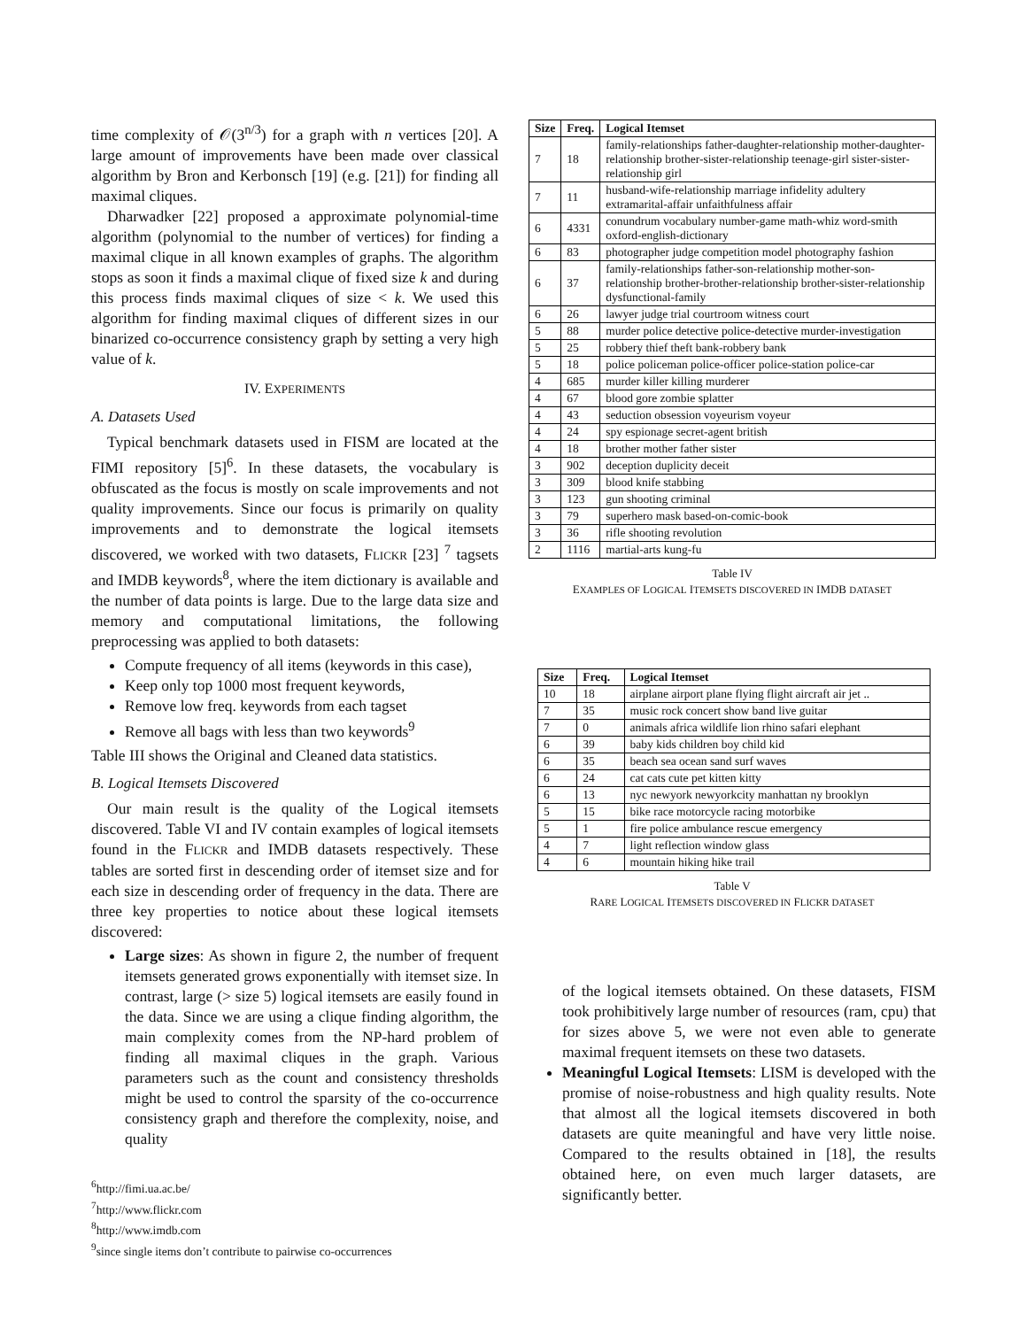time complexity of 𝒪(3<sup>n/3</sup>) for a graph with n vertices [20]. A large amount of improvements have been made over classical algorithm by Bron and Kerbonsch [19] (e.g. [21]) for finding all maximal cliques.
Dharwadker [22] proposed a approximate polynomial-time algorithm (polynomial to the number of vertices) for finding a maximal clique in all known examples of graphs. The algorithm stops as soon it finds a maximal clique of fixed size k and during this process finds maximal cliques of size < k. We used this algorithm for finding maximal cliques of different sizes in our binarized co-occurrence consistency graph by setting a very high value of k.
IV. EXPERIMENTS
A. Datasets Used
Typical benchmark datasets used in FISM are located at the FIMI repository [5]<sup>6</sup>. In these datasets, the vocabulary is obfuscated as the focus is mostly on scale improvements and not quality improvements. Since our focus is primarily on quality improvements and to demonstrate the logical itemsets discovered, we worked with two datasets, FLICKR [23] <sup>7</sup> tagsets and IMDB keywords<sup>8</sup>, where the item dictionary is available and the number of data points is large. Due to the large data size and memory and computational limitations, the following preprocessing was applied to both datasets:
Compute frequency of all items (keywords in this case),
Keep only top 1000 most frequent keywords,
Remove low freq. keywords from each tagset
Remove all bags with less than two keywords<sup>9</sup>
Table III shows the Original and Cleaned data statistics.
B. Logical Itemsets Discovered
Our main result is the quality of the Logical itemsets discovered. Table VI and IV contain examples of logical itemsets found in the FLICKR and IMDB datasets respectively. These tables are sorted first in descending order of itemset size and for each size in descending order of frequency in the data. There are three key properties to notice about these logical itemsets discovered:
Large sizes: As shown in figure 2, the number of frequent itemsets generated grows exponentially with itemset size. In contrast, large (> size 5) logical itemsets are easily found in the data. Since we are using a clique finding algorithm, the main complexity comes from the NP-hard problem of finding all maximal cliques in the graph. Various parameters such as the count and consistency thresholds might be used to control the sparsity of the co-occurrence consistency graph and therefore the complexity, noise, and quality
<sup>6</sup> http://fimi.ua.ac.be/
<sup>7</sup> http://www.flickr.com
<sup>8</sup> http://www.imdb.com
<sup>9</sup> since single items don’t contribute to pairwise co-occurrences
| Size | Freq. | Logical Itemset |
| --- | --- | --- |
| 7 | 18 | family-relationships father-daughter-relationship mother-daughter-relationship brother-sister-relationship teenage-girl sister-sister-relationship girl |
| 7 | 11 | husband-wife-relationship marriage infidelity adultery extramarital-affair unfaithfulness affair |
| 6 | 4331 | conundrum vocabulary number-game math-whiz word-smith oxford-english-dictionary |
| 6 | 83 | photographer judge competition model photography fashion |
| 6 | 37 | family-relationships father-son-relationship mother-son-relationship brother-brother-relationship brother-sister-relationship dysfunctional-family |
| 6 | 26 | lawyer judge trial courtroom witness court |
| 5 | 88 | murder police detective police-detective murder-investigation |
| 5 | 25 | robbery thief theft bank-robbery bank |
| 5 | 18 | police policeman police-officer police-station police-car |
| 4 | 685 | murder killer killing murderer |
| 4 | 67 | blood gore zombie splatter |
| 4 | 43 | seduction obsession voyeurism voyeur |
| 4 | 24 | spy espionage secret-agent british |
| 4 | 18 | brother mother father sister |
| 3 | 902 | deception duplicity deceit |
| 3 | 309 | blood knife stabbing |
| 3 | 123 | gun shooting criminal |
| 3 | 79 | superhero mask based-on-comic-book |
| 3 | 36 | rifle shooting revolution |
| 2 | 1116 | martial-arts kung-fu |
Table IV
EXAMPLES OF LOGICAL ITEMSETS DISCOVERED IN IMDB DATASET
| Size | Freq. | Logical Itemset |
| --- | --- | --- |
| 10 | 18 | airplane airport plane flying flight aircraft air jet .. |
| 7 | 35 | music rock concert show band live guitar |
| 7 | 0 | animals africa wildlife lion rhino safari elephant |
| 6 | 39 | baby kids children boy child kid |
| 6 | 35 | beach sea ocean sand surf waves |
| 6 | 24 | cat cats cute pet kitten kitty |
| 6 | 13 | nyc newyork newyorkcity manhattan ny brooklyn |
| 5 | 15 | bike race motorcycle racing motorbike |
| 5 | 1 | fire police ambulance rescue emergency |
| 4 | 7 | light reflection window glass |
| 4 | 6 | mountain hiking hike trail |
Table V
RARE LOGICAL ITEMSETS DISCOVERED IN FLICKR DATASET
of the logical itemsets obtained. On these datasets, FISM took prohibitively large number of resources (ram, cpu) that for sizes above 5, we were not even able to generate maximal frequent itemsets on these two datasets.
Meaningful Logical Itemsets: LISM is developed with the promise of noise-robustness and high quality results. Note that almost all the logical itemsets discovered in both datasets are quite meaningful and have very little noise. Compared to the results obtained in [18], the results obtained here, on even much larger datasets, are significantly better.